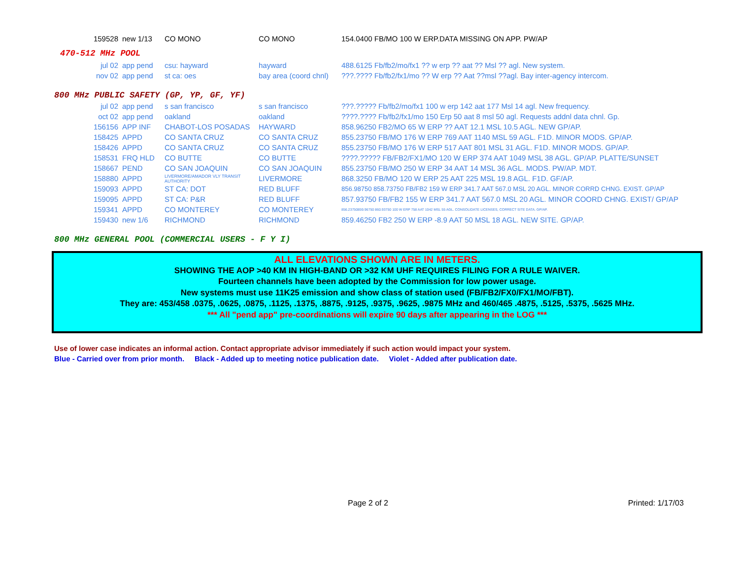| 159528 | new 1/13 | CO MONO | CO MONO | 154.0400 FB/MO 100 W ERP.DATA MISSING ON APP. PW/AP |
470-512 MHz POOL
| jul 02 | app pend | csu: hayward | hayward | 488.6125 Fb/fb2/mo/fx1 ?? w erp ?? aat ?? Msl ?? agl. New system. |
| nov 02 | app pend | st ca: oes | bay area (coord chnl) | ???.???? Fb/fb2/fx1/mo ?? W erp ?? Aat ??msl ??agl. Bay inter-agency intercom. |
800 MHz PUBLIC SAFETY (GP, YP, GF, YF)
| jul 02 | app pend | s san francisco | s san francisco | ???.????? Fb/fb2/mo/fx1 100 w erp 142 aat 177 Msl 14 agl. New frequency. |
| oct 02 | app pend | oakland | oakland | ????.???? Fb/fb2/fx1/mo 150 Erp 50 aat 8 msl 50 agl. Requests addnl data chnl. Gp. |
| 156156 | APP INF | CHABOT-LOS POSADAS | HAYWARD | 858.96250 FB2/MO 65 W ERP ?? AAT 12.1 MSL 10.5 AGL. NEW GP/AP. |
| 158425 | APPD | CO SANTA CRUZ | CO SANTA CRUZ | 855.23750 FB/MO 176 W ERP 769 AAT 1140 MSL 59 AGL. F1D. MINOR MODS. GP/AP. |
| 158426 | APPD | CO SANTA CRUZ | CO SANTA CRUZ | 855.23750 FB/MO 176 W ERP 517 AAT 801 MSL 31 AGL. F1D. MINOR MODS. GP/AP. |
| 158531 | FRQ HLD | CO BUTTE | CO BUTTE | ????.????? FB/FB2/FX1/MO 120 W ERP 374 AAT 1049 MSL 38 AGL. GP/AP. PLATTE/SUNSET |
| 158667 | PEND | CO SAN JOAQUIN | CO SAN JOAQUIN | 855.23750 FB/MO 250 W ERP 34 AAT 14 MSL 36 AGL. MODS. PW/AP. MDT. |
| 158880 | APPD | LIVERMORE/AMADOR VLY TRANSIT AUTHORITY | LIVERMORE | 868.3250 FB/MO 120 W ERP 25 AAT 225 MSL 19.8 AGL. F1D. GF/AP. |
| 159093 | APPD | ST CA: DOT | RED BLUFF | 856.98750 858.73750 FB/FB2 159 W ERP 341.7 AAT 567.0 MSL 20 AGL. MINOR CORRD CHNG. EXIST. GP/AP |
| 159095 | APPD | ST CA: P&R | RED BLUFF | 857.93750 FB/FB2 155 W ERP 341.7 AAT 567.0 MSL 20 AGL. MINOR COORD CHNG. EXIST/ GP/AP |
| 159341 | APPD | CO MONTEREY | CO MONTEREY | 856.23750859.96750 860.93750 100 W ERP 758 AAT 1042 MSL 55 AGL. CONSOLIDATE LICENSES, CORRECT SITE DATA. GP/AP. |
| 159430 | new 1/6 | RICHMOND | RICHMOND | 859.46250 FB2 250 W ERP -8.9 AAT 50 MSL 18 AGL. NEW SITE. GP/AP. |
800 MHz GENERAL POOL (COMMERCIAL USERS - F Y I)
ALL ELEVATIONS SHOWN ARE IN METERS.
SHOWING THE AOP >40 KM IN HIGH-BAND OR >32 KM UHF REQUIRES FILING FOR A RULE WAIVER.
Fourteen channels have been adopted by the Commission for low power usage.
New systems must use 11K25 emission and show class of station used (FB/FB2/FX0/FX1/MO/FBT).
They are: 453/458 .0375, .0625, .0875, .1125, .1375, .8875, .9125, .9375, .9625, .9875 MHz and 460/465 .4875, .5125, .5375, .5625 MHz.
*** All "pend app" pre-coordinations will expire 90 days after appearing in the LOG ***
Use of lower case indicates an informal action. Contact appropriate advisor immediately if such action would impact your system.
Blue - Carried over from prior month. Black - Added up to meeting notice publication date. Violet - Added after publication date.
Page 2 of 2 Printed: 1/17/03